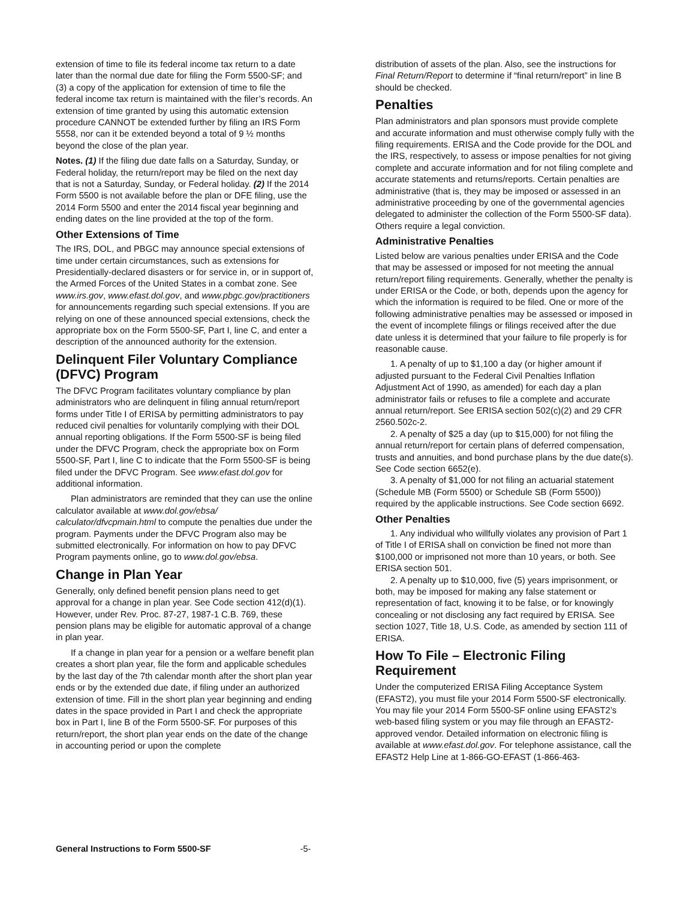extension of time to file its federal income tax return to a date later than the normal due date for filing the Form 5500-SF; and (3) a copy of the application for extension of time to file the federal income tax return is maintained with the filer’s records. An extension of time granted by using this automatic extension procedure CANNOT be extended further by filing an IRS Form 5558, nor can it be extended beyond a total of 9 ½ months beyond the close of the plan year.
Notes. (1) If the filing due date falls on a Saturday, Sunday, or Federal holiday, the return/report may be filed on the next day that is not a Saturday, Sunday, or Federal holiday. (2) If the 2014 Form 5500 is not available before the plan or DFE filing, use the 2014 Form 5500 and enter the 2014 fiscal year beginning and ending dates on the line provided at the top of the form.
Other Extensions of Time
The IRS, DOL, and PBGC may announce special extensions of time under certain circumstances, such as extensions for Presidentially-declared disasters or for service in, or in support of, the Armed Forces of the United States in a combat zone. See www.irs.gov, www.efast.dol.gov, and www.pbgc.gov/practitioners for announcements regarding such special extensions. If you are relying on one of these announced special extensions, check the appropriate box on the Form 5500-SF, Part I, line C, and enter a description of the announced authority for the extension.
Delinquent Filer Voluntary Compliance (DFVC) Program
The DFVC Program facilitates voluntary compliance by plan administrators who are delinquent in filing annual return/report forms under Title I of ERISA by permitting administrators to pay reduced civil penalties for voluntarily complying with their DOL annual reporting obligations. If the Form 5500-SF is being filed under the DFVC Program, check the appropriate box on Form 5500-SF, Part I, line C to indicate that the Form 5500-SF is being filed under the DFVC Program. See www.efast.dol.gov for additional information.
Plan administrators are reminded that they can use the online calculator available at www.dol.gov/ebsa/ calculator/dfvcpmain.html to compute the penalties due under the program. Payments under the DFVC Program also may be submitted electronically. For information on how to pay DFVC Program payments online, go to www.dol.gov/ebsa.
Change in Plan Year
Generally, only defined benefit pension plans need to get approval for a change in plan year. See Code section 412(d)(1). However, under Rev. Proc. 87-27, 1987-1 C.B. 769, these pension plans may be eligible for automatic approval of a change in plan year.
If a change in plan year for a pension or a welfare benefit plan creates a short plan year, file the form and applicable schedules by the last day of the 7th calendar month after the short plan year ends or by the extended due date, if filing under an authorized extension of time. Fill in the short plan year beginning and ending dates in the space provided in Part I and check the appropriate box in Part I, line B of the Form 5500-SF. For purposes of this return/report, the short plan year ends on the date of the change in accounting period or upon the complete
distribution of assets of the plan. Also, see the instructions for Final Return/Report to determine if “final return/report” in line B should be checked.
Penalties
Plan administrators and plan sponsors must provide complete and accurate information and must otherwise comply fully with the filing requirements. ERISA and the Code provide for the DOL and the IRS, respectively, to assess or impose penalties for not giving complete and accurate information and for not filing complete and accurate statements and returns/reports. Certain penalties are administrative (that is, they may be imposed or assessed in an administrative proceeding by one of the governmental agencies delegated to administer the collection of the Form 5500-SF data). Others require a legal conviction.
Administrative Penalties
Listed below are various penalties under ERISA and the Code that may be assessed or imposed for not meeting the annual return/report filing requirements. Generally, whether the penalty is under ERISA or the Code, or both, depends upon the agency for which the information is required to be filed. One or more of the following administrative penalties may be assessed or imposed in the event of incomplete filings or filings received after the due date unless it is determined that your failure to file properly is for reasonable cause.
1. A penalty of up to $1,100 a day (or higher amount if adjusted pursuant to the Federal Civil Penalties Inflation Adjustment Act of 1990, as amended) for each day a plan administrator fails or refuses to file a complete and accurate annual return/report. See ERISA section 502(c)(2) and 29 CFR 2560.502c-2.
2. A penalty of $25 a day (up to $15,000) for not filing the annual return/report for certain plans of deferred compensation, trusts and annuities, and bond purchase plans by the due date(s). See Code section 6652(e).
3. A penalty of $1,000 for not filing an actuarial statement (Schedule MB (Form 5500) or Schedule SB (Form 5500)) required by the applicable instructions. See Code section 6692.
Other Penalties
1. Any individual who willfully violates any provision of Part 1 of Title I of ERISA shall on conviction be fined not more than $100,000 or imprisoned not more than 10 years, or both. See ERISA section 501.
2. A penalty up to $10,000, five (5) years imprisonment, or both, may be imposed for making any false statement or representation of fact, knowing it to be false, or for knowingly concealing or not disclosing any fact required by ERISA. See section 1027, Title 18, U.S. Code, as amended by section 111 of ERISA.
How To File – Electronic Filing Requirement
Under the computerized ERISA Filing Acceptance System (EFAST2), you must file your 2014 Form 5500-SF electronically. You may file your 2014 Form 5500-SF online using EFAST2’s web-based filing system or you may file through an EFAST2-approved vendor. Detailed information on electronic filing is available at www.efast.dol.gov. For telephone assistance, call the EFAST2 Help Line at 1-866-GO-EFAST (1-866-463-
General Instructions to Form 5500-SF -5-